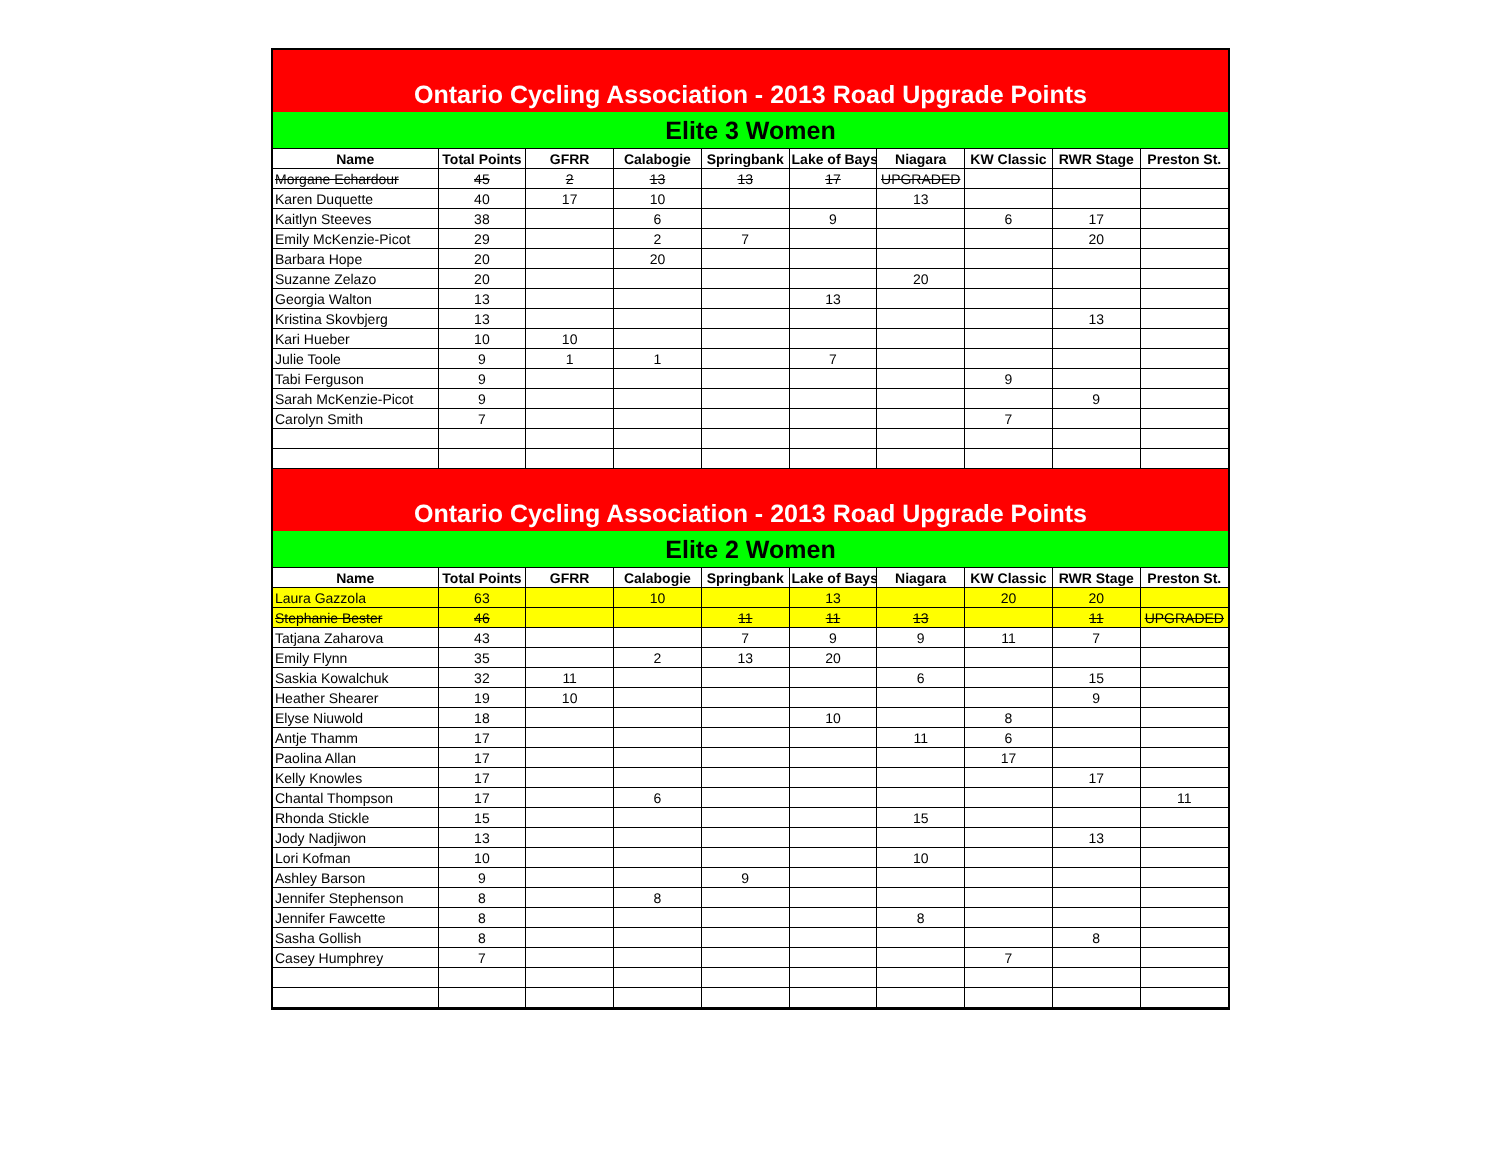Ontario Cycling Association - 2013 Road Upgrade Points
Elite 3 Women
| Name | Total Points | GFRR | Calabogie | Springbank | Lake of Bays | Niagara | KW Classic | RWR Stage | Preston St. |
| --- | --- | --- | --- | --- | --- | --- | --- | --- | --- |
| Morgane Echardour | 45 | 2 | 13 | 13 | 17 | UPGRADED | | | |
| Karen Duquette | 40 | 17 | 10 | | | 13 | | | |
| Kaitlyn Steeves | 38 | | 6 | | 9 | | 6 | 17 | |
| Emily McKenzie-Picot | 29 | | 2 | 7 | | | | 20 | |
| Barbara Hope | 20 | | 20 | | | | | | |
| Suzanne Zelazo | 20 | | | | | 20 | | | |
| Georgia Walton | 13 | | | | 13 | | | | |
| Kristina Skovbjerg | 13 | | | | | | | 13 | |
| Kari Hueber | 10 | 10 | | | | | | | |
| Julie Toole | 9 | 1 | 1 | | 7 | | | | |
| Tabi Ferguson | 9 | | | | | | 9 | | |
| Sarah McKenzie-Picot | 9 | | | | | | | 9 | |
| Carolyn Smith | 7 | | | | | | 7 | | |
Ontario Cycling Association - 2013 Road Upgrade Points
Elite 2 Women
| Name | Total Points | GFRR | Calabogie | Springbank | Lake of Bays | Niagara | KW Classic | RWR Stage | Preston St. |
| --- | --- | --- | --- | --- | --- | --- | --- | --- | --- |
| Laura Gazzola | 63 | | 10 | | 13 | | 20 | 20 | |
| Stephanie Bester | 46 | | | 11 | 11 | 13 | | 11 | UPGRADED |
| Tatjana Zaharova | 43 | | | 7 | 9 | 9 | 11 | 7 | |
| Emily Flynn | 35 | | 2 | 13 | 20 | | | | |
| Saskia Kowalchuk | 32 | 11 | | | | 6 | | 15 | |
| Heather Shearer | 19 | 10 | | | | | | 9 | |
| Elyse Niuwold | 18 | | | | 10 | | 8 | | |
| Antje Thamm | 17 | | | | | 11 | 6 | | |
| Paolina Allan | 17 | | | | | | 17 | | |
| Kelly Knowles | 17 | | | | | | | 17 | |
| Chantal Thompson | 17 | | 6 | | | | | | 11 |
| Rhonda Stickle | 15 | | | | | 15 | | | |
| Jody Nadjiwon | 13 | | | | | | | 13 | |
| Lori Kofman | 10 | | | | | 10 | | | |
| Ashley Barson | 9 | | | 9 | | | | | |
| Jennifer Stephenson | 8 | | 8 | | | | | | |
| Jennifer Fawcette | 8 | | | | | 8 | | | |
| Sasha Gollish | 8 | | | | | | | 8 | |
| Casey Humphrey | 7 | | | | | | 7 | | |